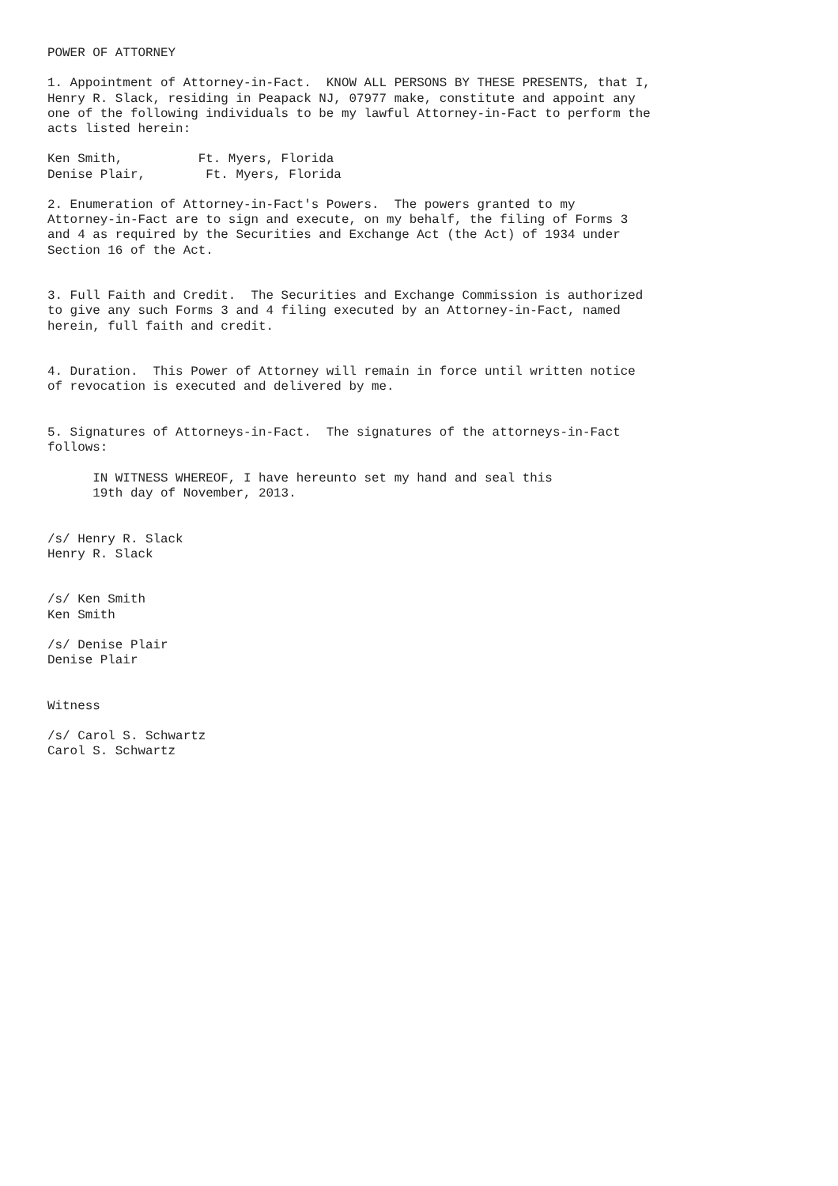POWER OF ATTORNEY

1. Appointment of Attorney-in-Fact.  KNOW ALL PERSONS BY THESE PRESENTS, that I,
Henry R. Slack, residing in Peapack NJ, 07977 make, constitute and appoint any
one of the following individuals to be my lawful Attorney-in-Fact to perform the
acts listed herein:

Ken Smith,          Ft. Myers, Florida
Denise Plair,        Ft. Myers, Florida

2. Enumeration of Attorney-in-Fact's Powers.  The powers granted to my
Attorney-in-Fact are to sign and execute, on my behalf, the filing of Forms 3
and 4 as required by the Securities and Exchange Act (the Act) of 1934 under
Section 16 of the Act.


3. Full Faith and Credit.  The Securities and Exchange Commission is authorized
to give any such Forms 3 and 4 filing executed by an Attorney-in-Fact, named
herein, full faith and credit.


4. Duration.  This Power of Attorney will remain in force until written notice
of revocation is executed and delivered by me.


5. Signatures of Attorneys-in-Fact.  The signatures of the attorneys-in-Fact
follows:

      IN WITNESS WHEREOF, I have hereunto set my hand and seal this
      19th day of November, 2013.


/s/ Henry R. Slack
Henry R. Slack


/s/ Ken Smith
Ken Smith

/s/ Denise Plair
Denise Plair


Witness

/s/ Carol S. Schwartz
Carol S. Schwartz